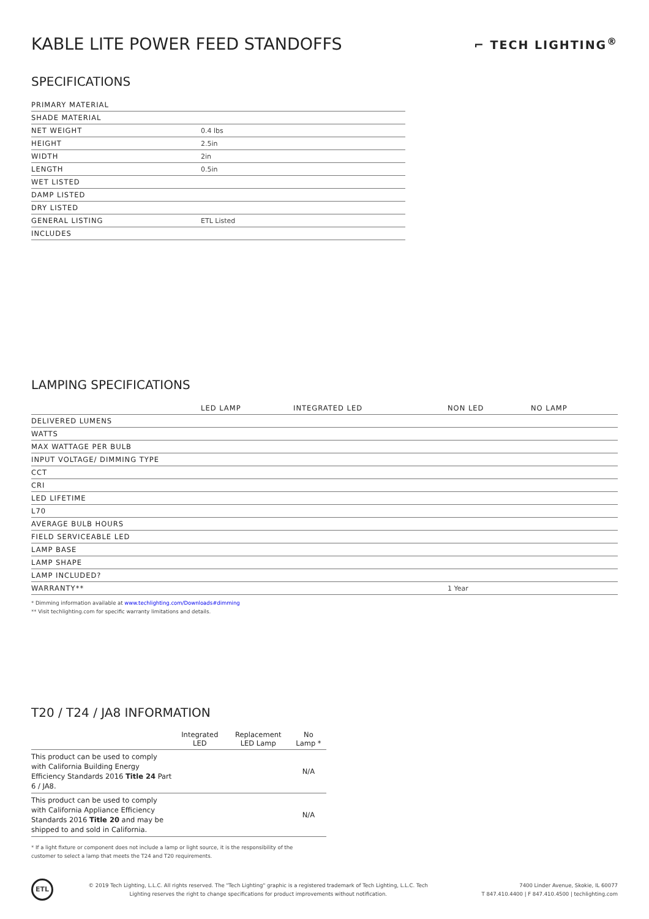KABLE LITE POWER FEED STANDOFFS
⌐ TECH LIGHTING<sup>®</sup>
SPECIFICATIONS
| PRIMARY MATERIAL | |
| SHADE MATERIAL | |
| NET WEIGHT | 0.4 lbs |
| HEIGHT | 2.5in |
| WIDTH | 2in |
| LENGTH | 0.5in |
| WET LISTED | |
| DAMP LISTED | |
| DRY LISTED | |
| GENERAL LISTING | ETL Listed |
| INCLUDES | |
LAMPING SPECIFICATIONS
| | LED LAMP | INTEGRATED LED | NON LED | NO LAMP |
| --- | --- | --- | --- | --- |
| DELIVERED LUMENS | | | | |
| WATTS | | | | |
| MAX WATTAGE PER BULB | | | | |
| INPUT VOLTAGE/ DIMMING TYPE | | | | |
| CCT | | | | |
| CRI | | | | |
| LED LIFETIME | | | | |
| L70 | | | | |
| AVERAGE BULB HOURS | | | | |
| FIELD SERVICEABLE LED | | | | |
| LAMP BASE | | | | |
| LAMP SHAPE | | | | |
| LAMP INCLUDED? | | | | |
| WARRANTY** | | | 1 Year | |
* Dimming information available at www.techlighting.com/Downloads#dimming
** Visit techlighting.com for specific warranty limitations and details.
T20 / T24 / JA8 INFORMATION
| | Integrated LED | Replacement LED Lamp | No Lamp * |
| --- | --- | --- | --- |
| This product can be used to comply with California Building Energy Efficiency Standards 2016 Title 24 Part 6 / JA8. | | | N/A |
| This product can be used to comply with California Appliance Efficiency Standards 2016 Title 20 and may be shipped to and sold in California. | | | N/A |
* If a light fixture or component does not include a lamp or light source, it is the responsibility of the
customer to select a lamp that meets the T24 and T20 requirements.
ETL
© 2019 Tech Lighting, L.L.C. All rights reserved. The "Tech Lighting" graphic is a registered trademark of Tech Lighting, L.L.C. Tech
Lighting reserves the right to change specifications for product improvements without notification.
7400 Linder Avenue, Skokie, IL 60077
T 847.410.4400 | F 847.410.4500 | techlighting.com